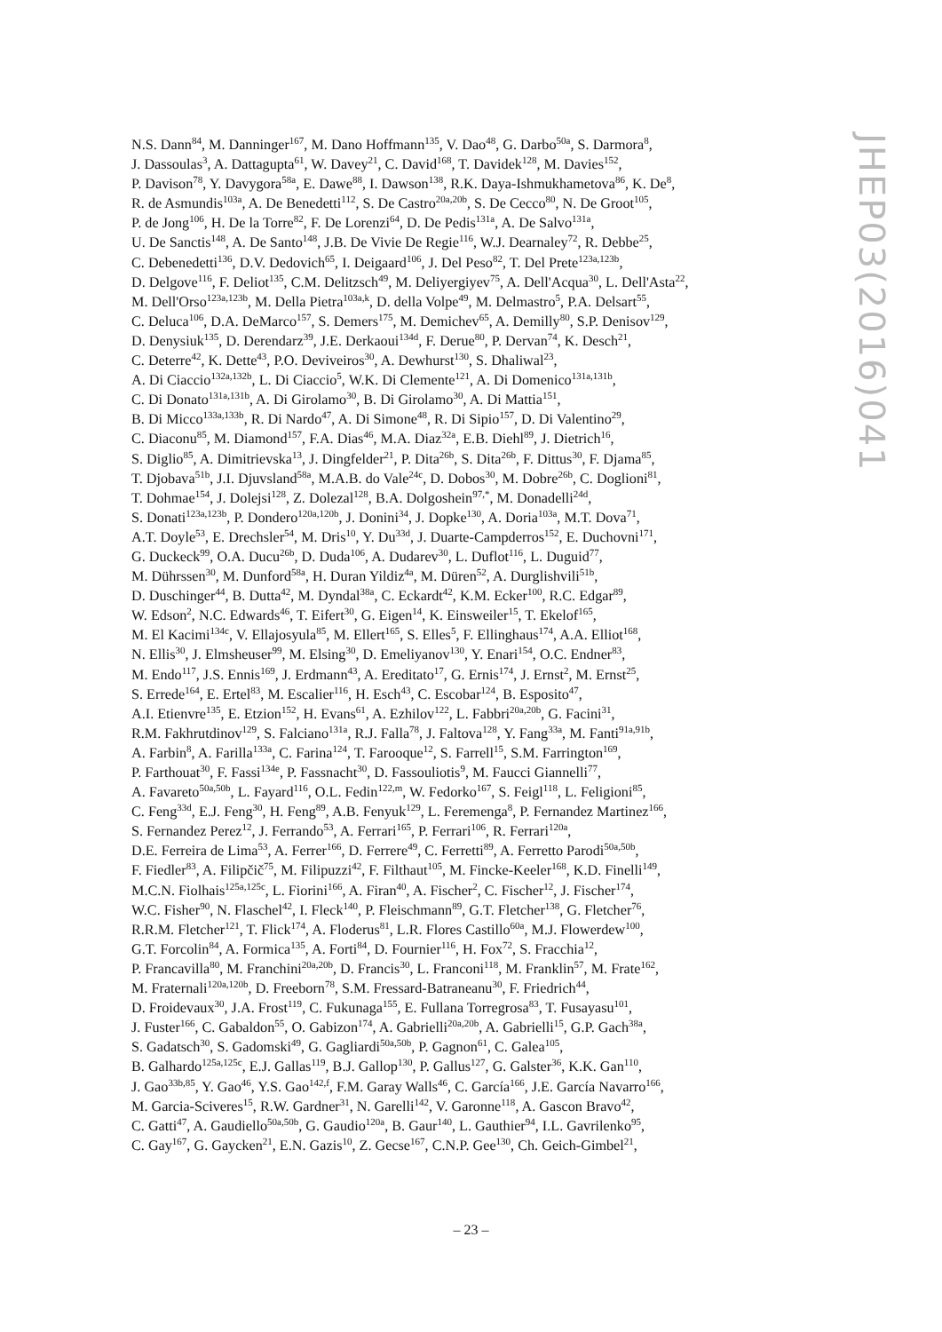N.S. Dann<sup>84</sup>, M. Danninger<sup>167</sup>, M. Dano Hoffmann<sup>135</sup>, V. Dao<sup>48</sup>, G. Darbo<sup>50a</sup>, S. Darmora<sup>8</sup>,
J. Dassoulas<sup>3</sup>, A. Dattagupta<sup>61</sup>, W. Davey<sup>21</sup>, C. David<sup>168</sup>, T. Davidek<sup>128</sup>, M. Davies<sup>152</sup>,
P. Davison<sup>78</sup>, Y. Davygora<sup>58a</sup>, E. Dawe<sup>88</sup>, I. Dawson<sup>138</sup>, R.K. Daya-Ishmukhametova<sup>86</sup>, K. De<sup>8</sup>,
R. de Asmundis<sup>103a</sup>, A. De Benedetti<sup>112</sup>, S. De Castro<sup>20a,20b</sup>, S. De Cecco<sup>80</sup>, N. De Groot<sup>105</sup>,
P. de Jong<sup>106</sup>, H. De la Torre<sup>82</sup>, F. De Lorenzi<sup>64</sup>, D. De Pedis<sup>131a</sup>, A. De Salvo<sup>131a</sup>,
U. De Sanctis<sup>148</sup>, A. De Santo<sup>148</sup>, J.B. De Vivie De Regie<sup>116</sup>, W.J. Dearnaley<sup>72</sup>, R. Debbe<sup>25</sup>,
C. Debenedetti<sup>136</sup>, D.V. Dedovich<sup>65</sup>, I. Deigaard<sup>106</sup>, J. Del Peso<sup>82</sup>, T. Del Prete<sup>123a,123b</sup>,
D. Delgove<sup>116</sup>, F. Deliot<sup>135</sup>, C.M. Delitzsch<sup>49</sup>, M. Deliyergiyev<sup>75</sup>, A. Dell'Acqua<sup>30</sup>, L. Dell'Asta<sup>22</sup>,
M. Dell'Orso<sup>123a,123b</sup>, M. Della Pietra<sup>103a,k</sup>, D. della Volpe<sup>49</sup>, M. Delmastro<sup>5</sup>, P.A. Delsart<sup>55</sup>,
C. Deluca<sup>106</sup>, D.A. DeMarco<sup>157</sup>, S. Demers<sup>175</sup>, M. Demichev<sup>65</sup>, A. Demilly<sup>80</sup>, S.P. Denisov<sup>129</sup>,
D. Denysiuk<sup>135</sup>, D. Derendarz<sup>39</sup>, J.E. Derkaoui<sup>134d</sup>, F. Derue<sup>80</sup>, P. Dervan<sup>74</sup>, K. Desch<sup>21</sup>,
C. Deterre<sup>42</sup>, K. Dette<sup>43</sup>, P.O. Deviveiros<sup>30</sup>, A. Dewhurst<sup>130</sup>, S. Dhaliwal<sup>23</sup>,
A. Di Ciaccio<sup>132a,132b</sup>, L. Di Ciaccio<sup>5</sup>, W.K. Di Clemente<sup>121</sup>, A. Di Domenico<sup>131a,131b</sup>,
C. Di Donato<sup>131a,131b</sup>, A. Di Girolamo<sup>30</sup>, B. Di Girolamo<sup>30</sup>, A. Di Mattia<sup>151</sup>,
B. Di Micco<sup>133a,133b</sup>, R. Di Nardo<sup>47</sup>, A. Di Simone<sup>48</sup>, R. Di Sipio<sup>157</sup>, D. Di Valentino<sup>29</sup>,
C. Diaconu<sup>85</sup>, M. Diamond<sup>157</sup>, F.A. Dias<sup>46</sup>, M.A. Diaz<sup>32a</sup>, E.B. Diehl<sup>89</sup>, J. Dietrich<sup>16</sup>,
S. Diglio<sup>85</sup>, A. Dimitrievska<sup>13</sup>, J. Dingfelder<sup>21</sup>, P. Dita<sup>26b</sup>, S. Dita<sup>26b</sup>, F. Dittus<sup>30</sup>, F. Djama<sup>85</sup>,
T. Djobava<sup>51b</sup>, J.I. Djuvsland<sup>58a</sup>, M.A.B. do Vale<sup>24c</sup>, D. Dobos<sup>30</sup>, M. Dobre<sup>26b</sup>, C. Doglioni<sup>81</sup>,
T. Dohmae<sup>154</sup>, J. Dolejsi<sup>128</sup>, Z. Dolezal<sup>128</sup>, B.A. Dolgoshein<sup>97,*</sup>, M. Donadelli<sup>24d</sup>,
S. Donati<sup>123a,123b</sup>, P. Dondero<sup>120a,120b</sup>, J. Donini<sup>34</sup>, J. Dopke<sup>130</sup>, A. Doria<sup>103a</sup>, M.T. Dova<sup>71</sup>,
A.T. Doyle<sup>53</sup>, E. Drechsler<sup>54</sup>, M. Dris<sup>10</sup>, Y. Du<sup>33d</sup>, J. Duarte-Campderros<sup>152</sup>, E. Duchovni<sup>171</sup>,
G. Duckeck<sup>99</sup>, O.A. Ducu<sup>26b</sup>, D. Duda<sup>106</sup>, A. Dudarev<sup>30</sup>, L. Duflot<sup>116</sup>, L. Duguid<sup>77</sup>,
M. Dührssen<sup>30</sup>, M. Dunford<sup>58a</sup>, H. Duran Yildiz<sup>4a</sup>, M. Düren<sup>52</sup>, A. Durglishvili<sup>51b</sup>,
D. Duschinger<sup>44</sup>, B. Dutta<sup>42</sup>, M. Dyndal<sup>38a</sup>, C. Eckardt<sup>42</sup>, K.M. Ecker<sup>100</sup>, R.C. Edgar<sup>89</sup>,
W. Edson<sup>2</sup>, N.C. Edwards<sup>46</sup>, T. Eifert<sup>30</sup>, G. Eigen<sup>14</sup>, K. Einsweiler<sup>15</sup>, T. Ekelof<sup>165</sup>,
M. El Kacimi<sup>134c</sup>, V. Ellajosyula<sup>85</sup>, M. Ellert<sup>165</sup>, S. Elles<sup>5</sup>, F. Ellinghaus<sup>174</sup>, A.A. Elliot<sup>168</sup>,
N. Ellis<sup>30</sup>, J. Elmsheuser<sup>99</sup>, M. Elsing<sup>30</sup>, D. Emeliyanov<sup>130</sup>, Y. Enari<sup>154</sup>, O.C. Endner<sup>83</sup>,
M. Endo<sup>117</sup>, J.S. Ennis<sup>169</sup>, J. Erdmann<sup>43</sup>, A. Ereditato<sup>17</sup>, G. Ernis<sup>174</sup>, J. Ernst<sup>2</sup>, M. Ernst<sup>25</sup>,
S. Errede<sup>164</sup>, E. Ertel<sup>83</sup>, M. Escalier<sup>116</sup>, H. Esch<sup>43</sup>, C. Escobar<sup>124</sup>, B. Esposito<sup>47</sup>,
A.I. Etienvre<sup>135</sup>, E. Etzion<sup>152</sup>, H. Evans<sup>61</sup>, A. Ezhilov<sup>122</sup>, L. Fabbri<sup>20a,20b</sup>, G. Facini<sup>31</sup>,
R.M. Fakhrutdinov<sup>129</sup>, S. Falciano<sup>131a</sup>, R.J. Falla<sup>78</sup>, J. Faltova<sup>128</sup>, Y. Fang<sup>33a</sup>, M. Fanti<sup>91a,91b</sup>,
A. Farbin<sup>8</sup>, A. Farilla<sup>133a</sup>, C. Farina<sup>124</sup>, T. Farooque<sup>12</sup>, S. Farrell<sup>15</sup>, S.M. Farrington<sup>169</sup>,
P. Farthouat<sup>30</sup>, F. Fassi<sup>134e</sup>, P. Fassnacht<sup>30</sup>, D. Fassouliotis<sup>9</sup>, M. Faucci Giannelli<sup>77</sup>,
A. Favareto<sup>50a,50b</sup>, L. Fayard<sup>116</sup>, O.L. Fedin<sup>122,m</sup>, W. Fedorko<sup>167</sup>, S. Feigl<sup>118</sup>, L. Feligioni<sup>85</sup>,
C. Feng<sup>33d</sup>, E.J. Feng<sup>30</sup>, H. Feng<sup>89</sup>, A.B. Fenyuk<sup>129</sup>, L. Feremenga<sup>8</sup>, P. Fernandez Martinez<sup>166</sup>,
S. Fernandez Perez<sup>12</sup>, J. Ferrando<sup>53</sup>, A. Ferrari<sup>165</sup>, P. Ferrari<sup>106</sup>, R. Ferrari<sup>120a</sup>,
D.E. Ferreira de Lima<sup>53</sup>, A. Ferrer<sup>166</sup>, D. Ferrere<sup>49</sup>, C. Ferretti<sup>89</sup>, A. Ferretto Parodi<sup>50a,50b</sup>,
F. Fiedler<sup>83</sup>, A. Filipčič<sup>75</sup>, M. Filipuzzi<sup>42</sup>, F. Filthaut<sup>105</sup>, M. Fincke-Keeler<sup>168</sup>, K.D. Finelli<sup>149</sup>,
M.C.N. Fiolhais<sup>125a,125c</sup>, L. Fiorini<sup>166</sup>, A. Firan<sup>40</sup>, A. Fischer<sup>2</sup>, C. Fischer<sup>12</sup>, J. Fischer<sup>174</sup>,
W.C. Fisher<sup>90</sup>, N. Flaschel<sup>42</sup>, I. Fleck<sup>140</sup>, P. Fleischmann<sup>89</sup>, G.T. Fletcher<sup>138</sup>, G. Fletcher<sup>76</sup>,
R.R.M. Fletcher<sup>121</sup>, T. Flick<sup>174</sup>, A. Floderus<sup>81</sup>, L.R. Flores Castillo<sup>60a</sup>, M.J. Flowerdew<sup>100</sup>,
G.T. Forcolin<sup>84</sup>, A. Formica<sup>135</sup>, A. Forti<sup>84</sup>, D. Fournier<sup>116</sup>, H. Fox<sup>72</sup>, S. Fracchia<sup>12</sup>,
P. Francavilla<sup>80</sup>, M. Franchini<sup>20a,20b</sup>, D. Francis<sup>30</sup>, L. Franconi<sup>118</sup>, M. Franklin<sup>57</sup>, M. Frate<sup>162</sup>,
M. Fraternali<sup>120a,120b</sup>, D. Freeborn<sup>78</sup>, S.M. Fressard-Batraneanu<sup>30</sup>, F. Friedrich<sup>44</sup>,
D. Froidevaux<sup>30</sup>, J.A. Frost<sup>119</sup>, C. Fukunaga<sup>155</sup>, E. Fullana Torregrosa<sup>83</sup>, T. Fusayasu<sup>101</sup>,
J. Fuster<sup>166</sup>, C. Gabaldon<sup>55</sup>, O. Gabizon<sup>174</sup>, A. Gabrielli<sup>20a,20b</sup>, A. Gabrielli<sup>15</sup>, G.P. Gach<sup>38a</sup>,
S. Gadatsch<sup>30</sup>, S. Gadomski<sup>49</sup>, G. Gagliardi<sup>50a,50b</sup>, P. Gagnon<sup>61</sup>, C. Galea<sup>105</sup>,
B. Galhardo<sup>125a,125c</sup>, E.J. Gallas<sup>119</sup>, B.J. Gallop<sup>130</sup>, P. Gallus<sup>127</sup>, G. Galster<sup>36</sup>, K.K. Gan<sup>110</sup>,
J. Gao<sup>33b,85</sup>, Y. Gao<sup>46</sup>, Y.S. Gao<sup>142,f</sup>, F.M. Garay Walls<sup>46</sup>, C. García<sup>166</sup>, J.E. García Navarro<sup>166</sup>,
M. Garcia-Sciveres<sup>15</sup>, R.W. Gardner<sup>31</sup>, N. Garelli<sup>142</sup>, V. Garonne<sup>118</sup>, A. Gascon Bravo<sup>42</sup>,
C. Gatti<sup>47</sup>, A. Gaudiello<sup>50a,50b</sup>, G. Gaudio<sup>120a</sup>, B. Gaur<sup>140</sup>, L. Gauthier<sup>94</sup>, I.L. Gavrilenko<sup>95</sup>,
C. Gay<sup>167</sup>, G. Gaycken<sup>21</sup>, E.N. Gazis<sup>10</sup>, Z. Gecse<sup>167</sup>, C.N.P. Gee<sup>130</sup>, Ch. Geich-Gimbel<sup>21</sup>,
JHEP03(2016)041
– 23 –